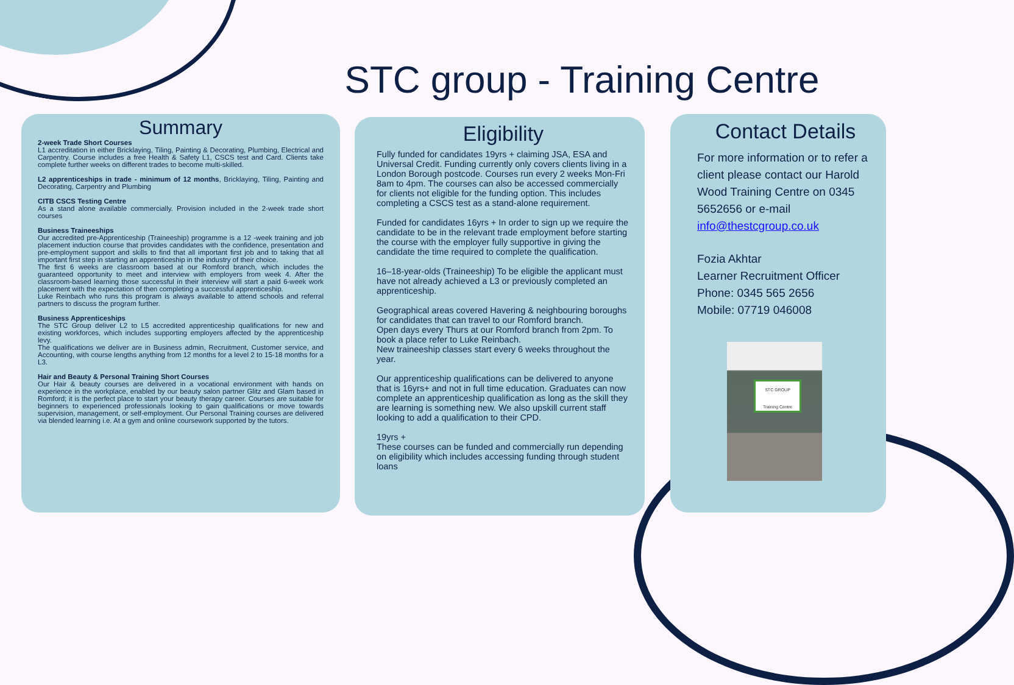STC group - Training Centre
Summary
2-week Trade Short Courses
L1 accreditation in either Bricklaying, Tiling, Painting & Decorating, Plumbing, Electrical and Carpentry. Course includes a free Health & Safety L1, CSCS test and Card. Clients take complete further weeks on different trades to become multi-skilled.
L2 apprenticeships in trade - minimum of 12 months, Bricklaying, Tiling, Painting and Decorating, Carpentry and Plumbing
CITB CSCS Testing Centre
As a stand alone available commercially. Provision included in the 2-week trade short courses
Business Traineeships
Our accredited pre-Apprenticeship (Traineeship) programme is a 12 -week training and job placement induction course that provides candidates with the confidence, presentation and pre-employment support and skills to find that all important first job and to taking that all important first step in starting an apprenticeship in the industry of their choice.
The first 6 weeks are classroom based at our Romford branch, which includes the guaranteed opportunity to meet and interview with employers from week 4. After the classroom-based learning those successful in their interview will start a paid 6-week work placement with the expectation of then completing a successful apprenticeship.
Luke Reinbach who runs this program is always available to attend schools and referral partners to discuss the program further.
Business Apprenticeships
The STC Group deliver L2 to L5 accredited apprenticeship qualifications for new and existing workforces, which includes supporting employers affected by the apprenticeship levy.
The qualifications we deliver are in Business admin, Recruitment, Customer service, and Accounting, with course lengths anything from 12 months for a level 2 to 15-18 months for a L3.
Hair and Beauty & Personal Training Short Courses
Our Hair & beauty courses are delivered in a vocational environment with hands on experience in the workplace, enabled by our beauty salon partner Glitz and Glam based in Romford; it is the perfect place to start your beauty therapy career. Courses are suitable for beginners to experienced professionals looking to gain qualifications or move towards supervision, management, or self-employment. Our Personal Training courses are delivered via blended learning i.e. At a gym and online coursework supported by the tutors.
Eligibility
Fully funded for candidates 19yrs + claiming JSA, ESA and Universal Credit. Funding currently only covers clients living in a London Borough postcode. Courses run every 2 weeks Mon-Fri 8am to 4pm. The courses can also be accessed commercially for clients not eligible for the funding option. This includes completing a CSCS test as a stand-alone requirement.
Funded for candidates 16yrs + In order to sign up we require the candidate to be in the relevant trade employment before starting the course with the employer fully supportive in giving the candidate the time required to complete the qualification.
16–18-year-olds (Traineeship) To be eligible the applicant must have not already achieved a L3 or previously completed an apprenticeship.
Geographical areas covered Havering & neighbouring boroughs for candidates that can travel to our Romford branch.
Open days every Thurs at our Romford branch from 2pm. To book a place refer to Luke Reinbach.
New traineeship classes start every 6 weeks throughout the year.
Our apprenticeship qualifications can be delivered to anyone that is 16yrs+ and not in full time education. Graduates can now complete an apprenticeship qualification as long as the skill they are learning is something new. We also upskill current staff looking to add a qualification to their CPD.
19yrs +
These courses can be funded and commercially run depending on eligibility which includes accessing funding through student loans
Contact Details
For more information or to refer a client please contact our Harold Wood Training Centre on 0345 5652656 or e-mail info@thestcgroup.co.uk
Fozia Akhtar
Learner Recruitment Officer
Phone: 0345 565 2656
Mobile: 07719 046008
STC GROUP
Training Centre